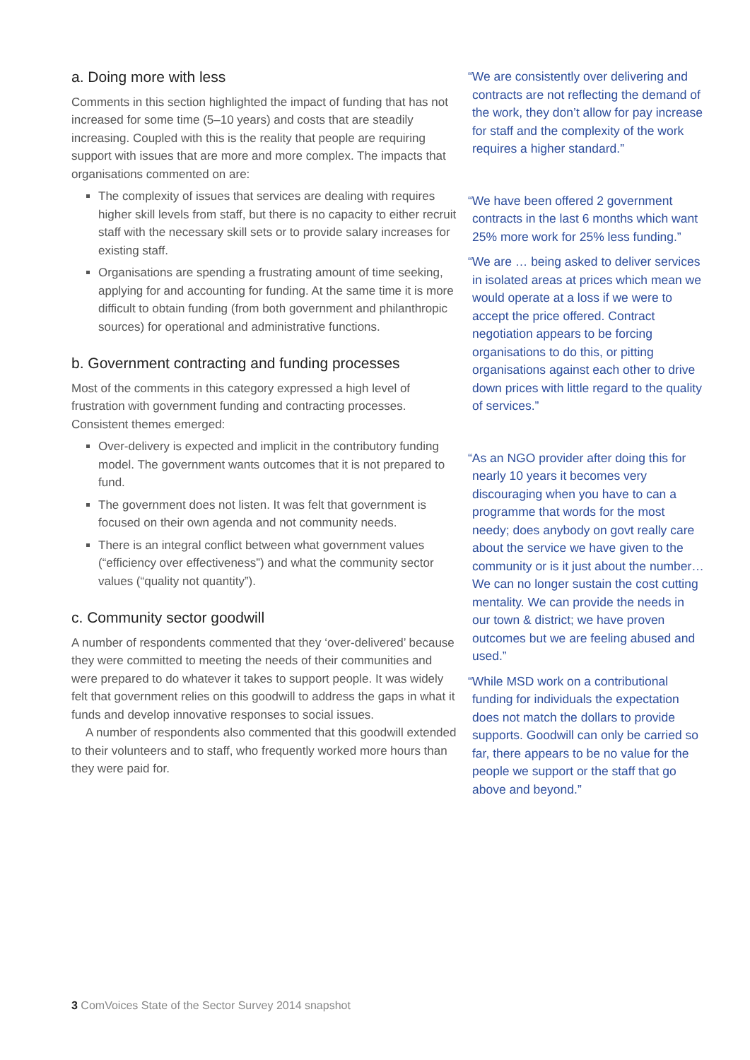a. Doing more with less
Comments in this section highlighted the impact of funding that has not increased for some time (5–10 years) and costs that are steadily increasing. Coupled with this is the reality that people are requiring support with issues that are more and more complex. The impacts that organisations commented on are:
The complexity of issues that services are dealing with requires higher skill levels from staff, but there is no capacity to either recruit staff with the necessary skill sets or to provide salary increases for existing staff.
Organisations are spending a frustrating amount of time seeking, applying for and accounting for funding. At the same time it is more difficult to obtain funding (from both government and philanthropic sources) for operational and administrative functions.
b. Government contracting and funding processes
Most of the comments in this category expressed a high level of frustration with government funding and contracting processes. Consistent themes emerged:
Over-delivery is expected and implicit in the contributory funding model. The government wants outcomes that it is not prepared to fund.
The government does not listen. It was felt that government is focused on their own agenda and not community needs.
There is an integral conflict between what government values (“efficiency over effectiveness”) and what the community sector values (“quality not quantity”).
c. Community sector goodwill
A number of respondents commented that they ‘over-delivered’ because they were committed to meeting the needs of their communities and were prepared to do whatever it takes to support people. It was widely felt that government relies on this goodwill to address the gaps in what it funds and develop innovative responses to social issues.
A number of respondents also commented that this goodwill extended to their volunteers and to staff, who frequently worked more hours than they were paid for.
“We are consistently over delivering and contracts are not reflecting the demand of the work, they don’t allow for pay increase for staff and the complexity of the work requires a higher standard.”
“We have been offered 2 government contracts in the last 6 months which want 25% more work for 25% less funding.”
“We are … being asked to deliver services in isolated areas at prices which mean we would operate at a loss if we were to accept the price offered. Contract negotiation appears to be forcing organisations to do this, or pitting organisations against each other to drive down prices with little regard to the quality of services.”
“As an NGO provider after doing this for nearly 10 years it becomes very discouraging when you have to can a programme that words for the most needy; does anybody on govt really care about the service we have given to the community or is it just about the number… We can no longer sustain the cost cutting mentality. We can provide the needs in our town & district; we have proven outcomes but we are feeling abused and used.”
“While MSD work on a contributional funding for individuals the expectation does not match the dollars to provide supports. Goodwill can only be carried so far, there appears to be no value for the people we support or the staff that go above and beyond.”
3 ComVoices State of the Sector Survey 2014 snapshot